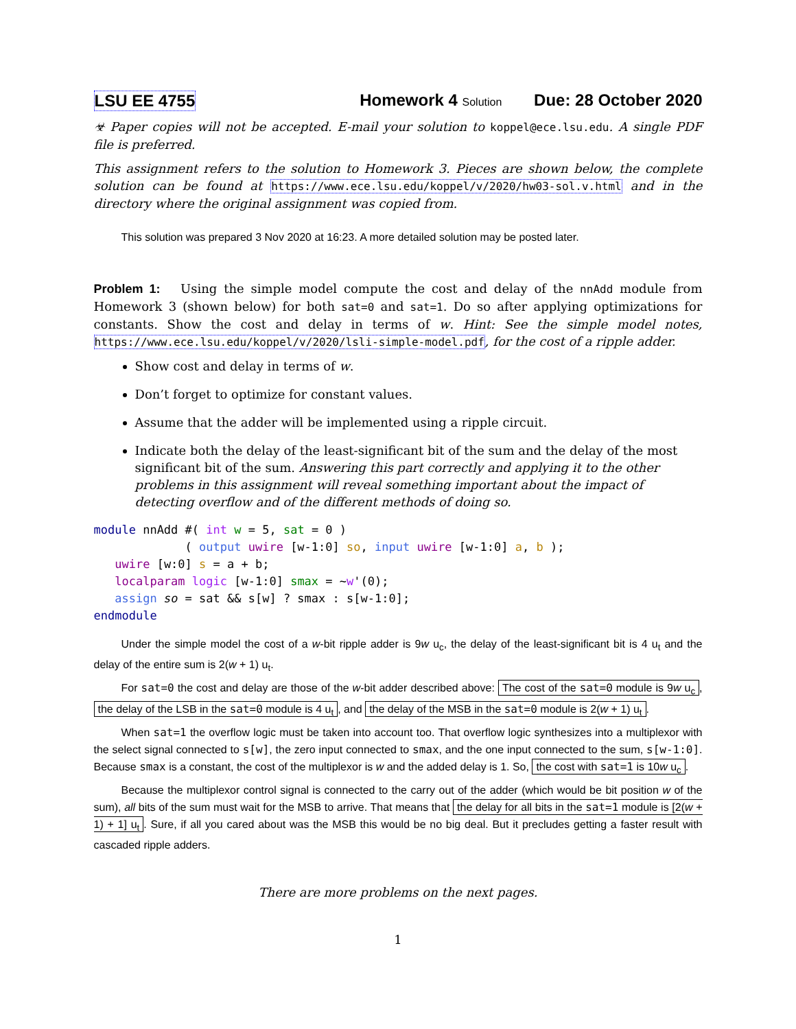LSU EE 4755 Homework 4 Solution Due: 28 October 2020
☣ Paper copies will not be accepted. E-mail your solution to koppel@ece.lsu.edu. A single PDF file is preferred.
This assignment refers to the solution to Homework 3. Pieces are shown below, the complete solution can be found at https://www.ece.lsu.edu/koppel/v/2020/hw03-sol.v.html and in the directory where the original assignment was copied from.
This solution was prepared 3 Nov 2020 at 16:23. A more detailed solution may be posted later.
Problem 1: Using the simple model compute the cost and delay of the nnAdd module from Homework 3 (shown below) for both sat=0 and sat=1. Do so after applying optimizations for constants. Show the cost and delay in terms of w. Hint: See the simple model notes, https://www.ece.lsu.edu/koppel/v/2020/lsli-simple-model.pdf, for the cost of a ripple adder.
Show cost and delay in terms of w.
Don’t forget to optimize for constant values.
Assume that the adder will be implemented using a ripple circuit.
Indicate both the delay of the least-significant bit of the sum and the delay of the most significant bit of the sum. Answering this part correctly and applying it to the other problems in this assignment will reveal something important about the impact of detecting overflow and of the different methods of doing so.
module nnAdd #( int w = 5, sat = 0 )
             ( output uwire [w-1:0] so, input uwire [w-1:0] a, b );
   uwire [w:0] s = a + b;
   localparam logic [w-1:0] smax = ~w'(0);
   assign so = sat && s[w] ? smax : s[w-1:0];
endmodule
Under the simple model the cost of a w-bit ripple adder is 9w u<sub>c</sub>, the delay of the least-significant bit is 4 u<sub>t</sub> and the delay of the entire sum is 2(w + 1) u<sub>t</sub>.
For sat=0 the cost and delay are those of the w-bit adder described above: The cost of the sat=0 module is 9w u<sub>c</sub>, the delay of the LSB in the sat=0 module is 4 u<sub>t</sub>, and the delay of the MSB in the sat=0 module is 2(w + 1) u<sub>t</sub>.
When sat=1 the overflow logic must be taken into account too. That overflow logic synthesizes into a multiplexor with the select signal connected to s[w], the zero input connected to smax, and the one input connected to the sum, s[w-1:0]. Because smax is a constant, the cost of the multiplexor is w and the added delay is 1. So, the cost with sat=1 is 10w u<sub>c</sub>.
Because the multiplexor control signal is connected to the carry out of the adder (which would be bit position w of the sum), all bits of the sum must wait for the MSB to arrive. That means that the delay for all bits in the sat=1 module is [2(w + 1) + 1] u<sub>t</sub>. Sure, if all you cared about was the MSB this would be no big deal. But it precludes getting a faster result with cascaded ripple adders.
There are more problems on the next pages.
1